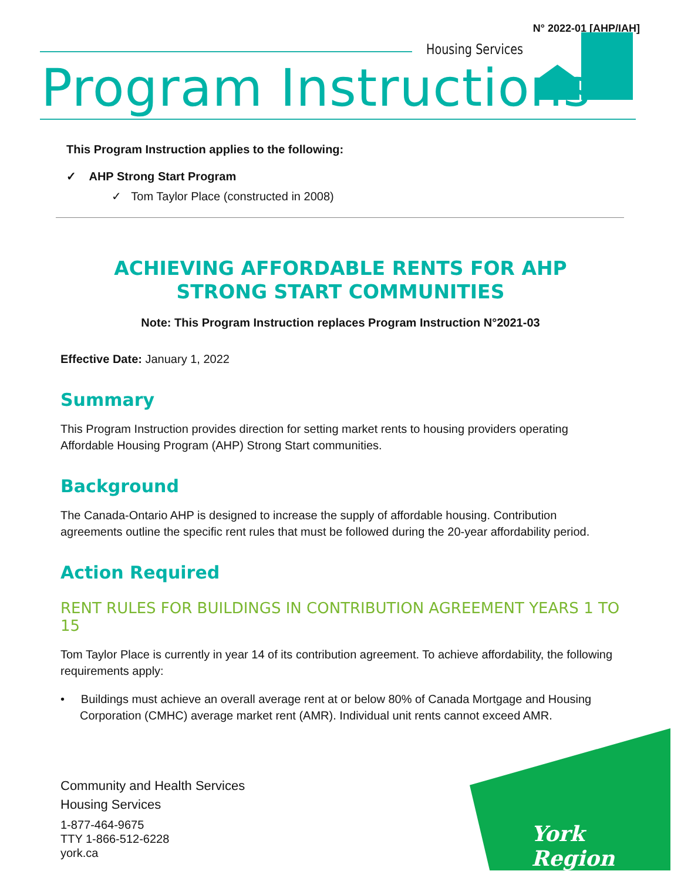N° 2022-01 [AHP/IAH]
Housing Services
Program Instructions
This Program Instruction applies to the following:
✓ AHP Strong Start Program
✓ Tom Taylor Place (constructed in 2008)
ACHIEVING AFFORDABLE RENTS FOR AHP STRONG START COMMUNITIES
Note: This Program Instruction replaces Program Instruction N°2021-03
Effective Date: January 1, 2022
Summary
This Program Instruction provides direction for setting market rents to housing providers operating Affordable Housing Program (AHP) Strong Start communities.
Background
The Canada-Ontario AHP is designed to increase the supply of affordable housing. Contribution agreements outline the specific rent rules that must be followed during the 20-year affordability period.
Action Required
RENT RULES FOR BUILDINGS IN CONTRIBUTION AGREEMENT YEARS 1 TO 15
Tom Taylor Place is currently in year 14 of its contribution agreement. To achieve affordability, the following requirements apply:
• Buildings must achieve an overall average rent at or below 80% of Canada Mortgage and Housing Corporation (CMHC) average market rent (AMR). Individual unit rents cannot exceed AMR.
Community and Health Services
Housing Services
1-877-464-9675
TTY 1-866-512-6228
york.ca
York Region